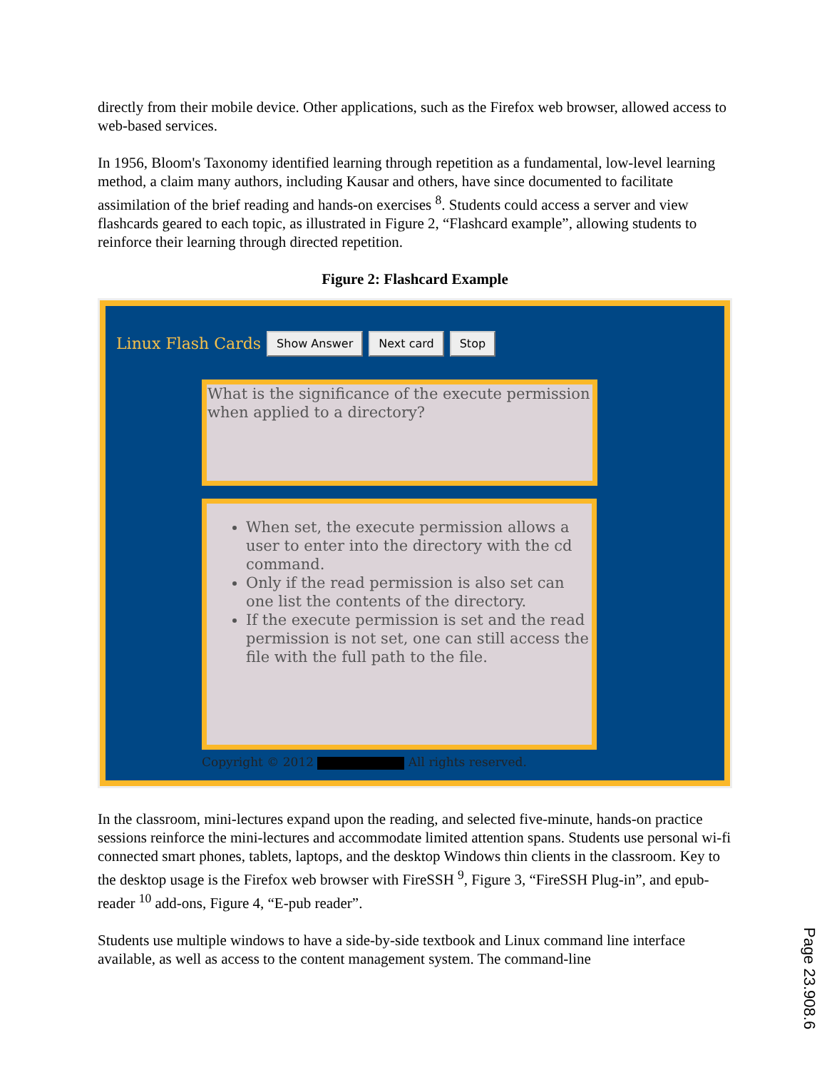directly from their mobile device. Other applications, such as the Firefox web browser, allowed access to web-based services.
In 1956, Bloom's Taxonomy identified learning through repetition as a fundamental, low-level learning method, a claim many authors, including Kausar and others, have since documented to facilitate assimilation of the brief reading and hands-on exercises <sup>8</sup>. Students could access a server and view flashcards geared to each topic, as illustrated in Figure 2, “Flashcard example”, allowing students to reinforce their learning through directed repetition.
Figure 2: Flashcard Example
Linux Flash Cards Show Answer Next card Stop
What is the significance of the execute permission when applied to a directory?
When set, the execute permission allows a user to enter into the directory with the cd command.
Only if the read permission is also set can one list the contents of the directory.
If the execute permission is set and the read permission is not set, one can still access the file with the full path to the file.
Copyright © 2012 All rights reserved.
In the classroom, mini-lectures expand upon the reading, and selected five-minute, hands-on practice sessions reinforce the mini-lectures and accommodate limited attention spans. Students use personal wi-fi connected smart phones, tablets, laptops, and the desktop Windows thin clients in the classroom. Key to the desktop usage is the Firefox web browser with FireSSH <sup>9</sup>, Figure 3, “FireSSH Plug-in”, and epub-reader <sup>10</sup> add-ons, Figure 4, “E-pub reader”.
Students use multiple windows to have a side-by-side textbook and Linux command line interface available, as well as access to the content management system. The command-line
Page 23.908.6